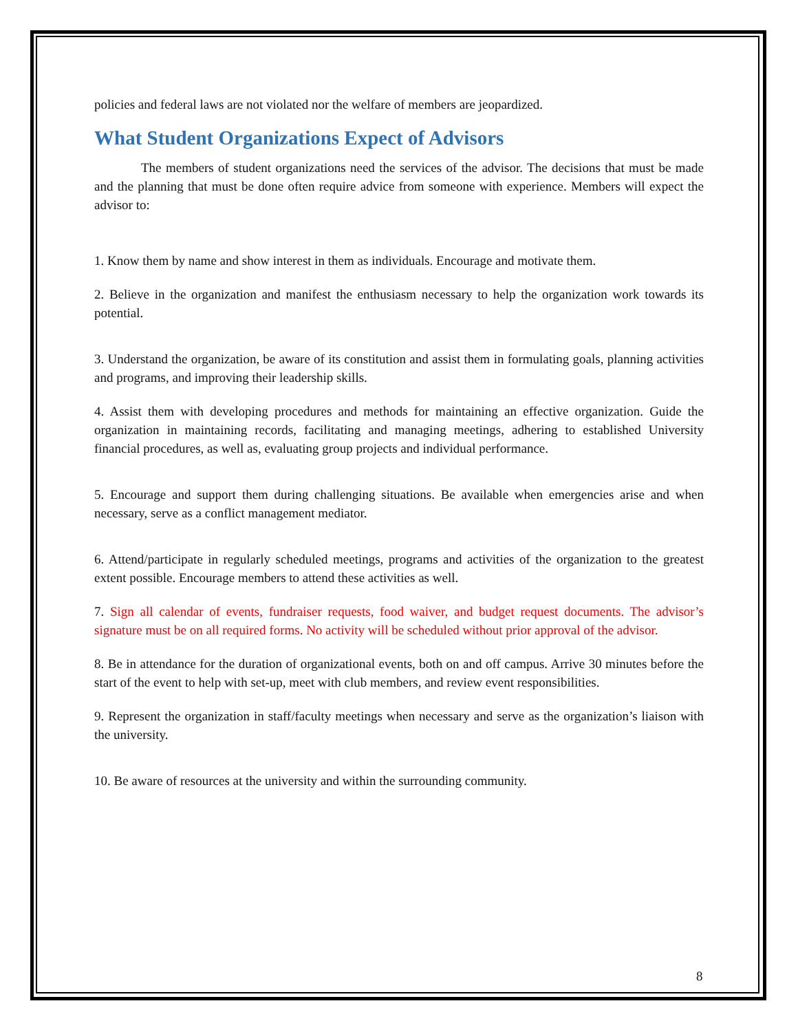policies and federal laws are not violated nor the welfare of members are jeopardized.
What Student Organizations Expect of Advisors
The members of student organizations need the services of the advisor. The decisions that must be made and the planning that must be done often require advice from someone with experience. Members will expect the advisor to:
1. Know them by name and show interest in them as individuals. Encourage and motivate them.
2. Believe in the organization and manifest the enthusiasm necessary to help the organization work towards its potential.
3. Understand the organization, be aware of its constitution and assist them in formulating goals, planning activities and programs, and improving their leadership skills.
4. Assist them with developing procedures and methods for maintaining an effective organization. Guide the organization in maintaining records, facilitating and managing meetings, adhering to established University financial procedures, as well as, evaluating group projects and individual performance.
5. Encourage and support them during challenging situations. Be available when emergencies arise and when necessary, serve as a conflict management mediator.
6. Attend/participate in regularly scheduled meetings, programs and activities of the organization to the greatest extent possible. Encourage members to attend these activities as well.
7. Sign all calendar of events, fundraiser requests, food waiver, and budget request documents. The advisor’s signature must be on all required forms. No activity will be scheduled without prior approval of the advisor.
8. Be in attendance for the duration of organizational events, both on and off campus. Arrive 30 minutes before the start of the event to help with set-up, meet with club members, and review event responsibilities.
9. Represent the organization in staff/faculty meetings when necessary and serve as the organization’s liaison with the university.
10. Be aware of resources at the university and within the surrounding community.
8